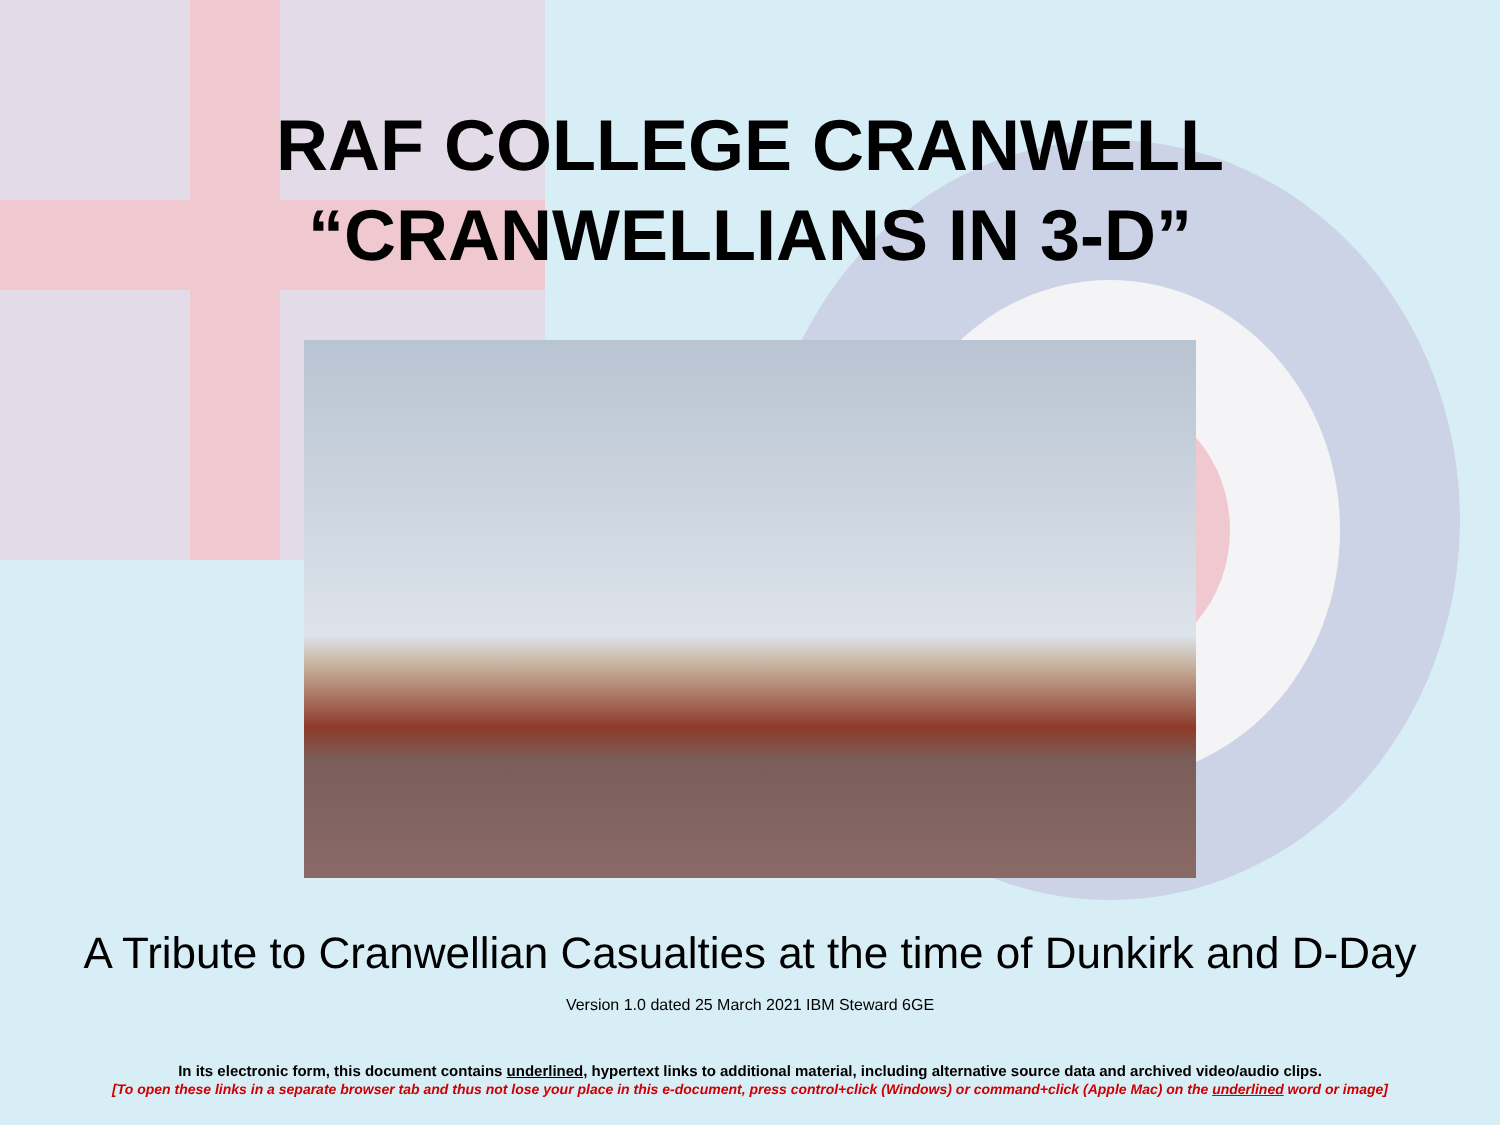RAF COLLEGE CRANWELL
“CRANWELLIANS IN 3-D”
A Tribute to Cranwellian Casualties at the time of Dunkirk and D-Day
Version 1.0 dated 25 March 2021 IBM Steward 6GE
In its electronic form, this document contains underlined, hypertext links to additional material, including alternative source data and archived video/audio clips.
[To open these links in a separate browser tab and thus not lose your place in this e-document, press control+click (Windows) or command+click (Apple Mac) on the underlined word or image]